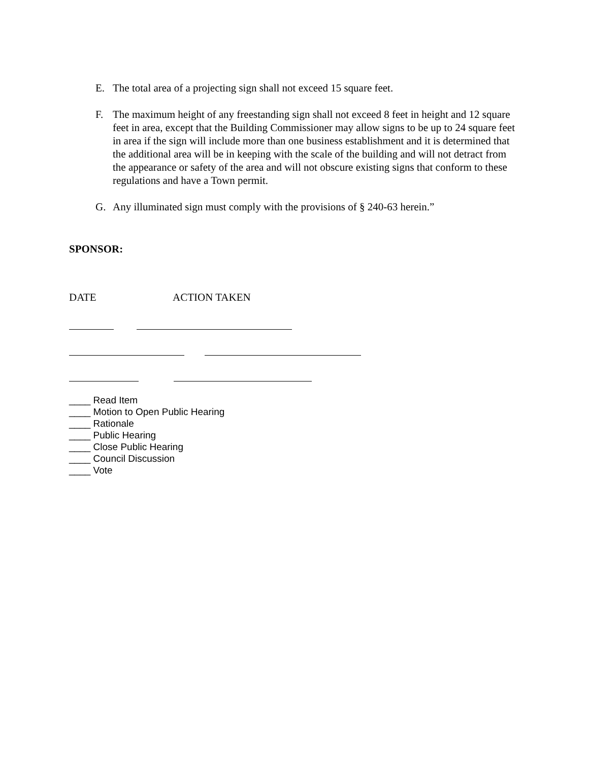E. The total area of a projecting sign shall not exceed 15 square feet.
F. The maximum height of any freestanding sign shall not exceed 8 feet in height and 12 square feet in area, except that the Building Commissioner may allow signs to be up to 24 square feet in area if the sign will include more than one business establishment and it is determined that the additional area will be in keeping with the scale of the building and will not detract from the appearance or safety of the area and will not obscure existing signs that conform to these regulations and have a Town permit.
G. Any illuminated sign must comply with the provisions of § 240-63 herein.”
SPONSOR:
DATE ACTION TAKEN
____ Read Item
____ Motion to Open Public Hearing
____ Rationale
____ Public Hearing
____ Close Public Hearing
____ Council Discussion
____ Vote